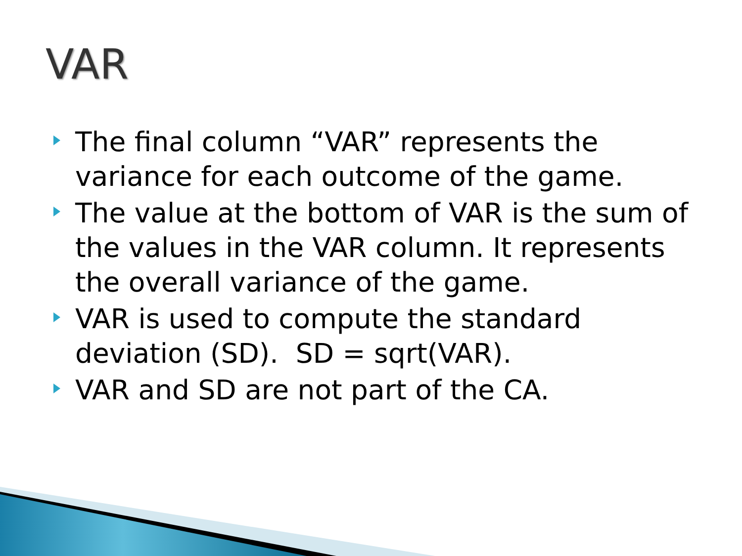VAR
The final column “VAR” represents the variance for each outcome of the game.
The value at the bottom of VAR is the sum of the values in the VAR column. It represents the overall variance of the game.
VAR is used to compute the standard deviation (SD). SD = sqrt(VAR).
VAR and SD are not part of the CA.